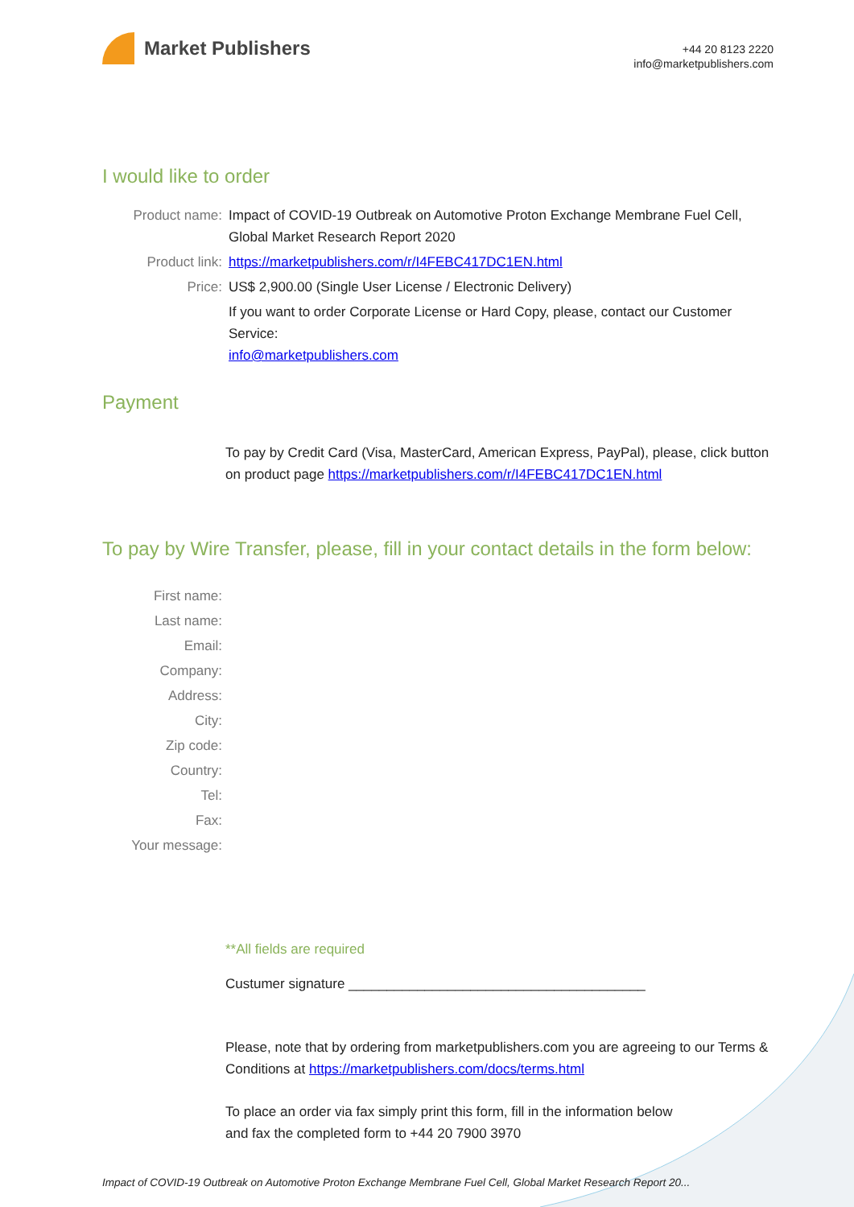Market Publishers
+44 20 8123 2220
info@marketpublishers.com
I would like to order
| Product name: | Impact of COVID-19 Outbreak on Automotive Proton Exchange Membrane Fuel Cell, Global Market Research Report 2020 |
| Product link: | https://marketpublishers.com/r/I4FEBC417DC1EN.html |
| Price: | US$ 2,900.00 (Single User License / Electronic Delivery) |
| | If you want to order Corporate License or Hard Copy, please, contact our Customer Service: info@marketpublishers.com |
Payment
To pay by Credit Card (Visa, MasterCard, American Express, PayPal), please, click button on product page https://marketpublishers.com/r/I4FEBC417DC1EN.html
To pay by Wire Transfer, please, fill in your contact details in the form below:
| First name: | |
| Last name: | |
| Email: | |
| Company: | |
| Address: | |
| City: | |
| Zip code: | |
| Country: | |
| Tel: | |
| Fax: | |
| Your message: | |
**All fields are required
Custumer signature _______________________________________
Please, note that by ordering from marketpublishers.com you are agreeing to our Terms & Conditions at https://marketpublishers.com/docs/terms.html
To place an order via fax simply print this form, fill in the information below
and fax the completed form to +44 20 7900 3970
Impact of COVID-19 Outbreak on Automotive Proton Exchange Membrane Fuel Cell, Global Market Research Report 20...